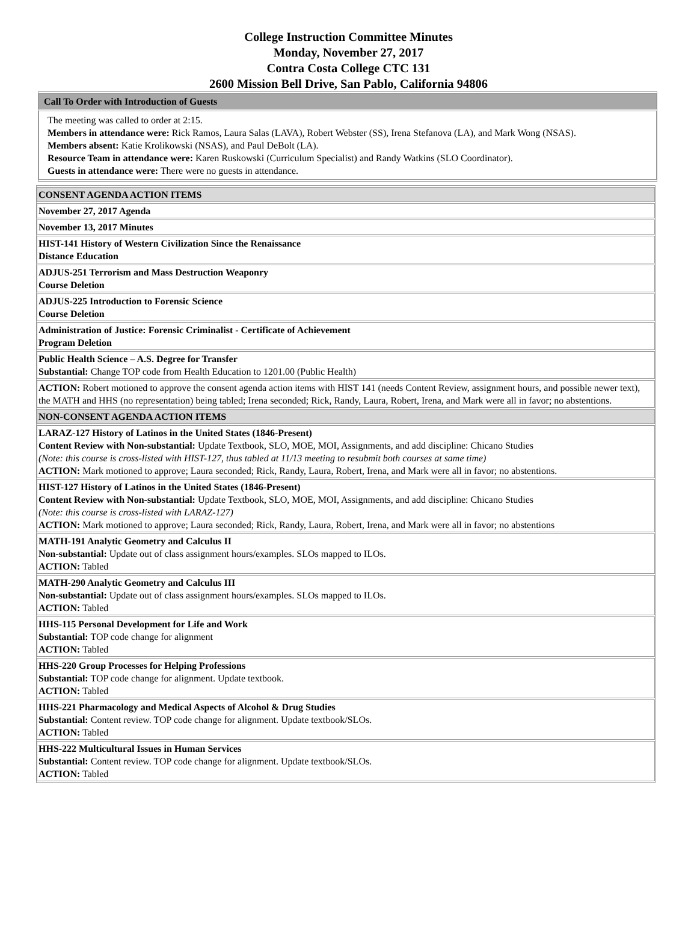College Instruction Committee Minutes
Monday, November 27, 2017
Contra Costa College CTC 131
2600 Mission Bell Drive, San Pablo, California 94806
| Call To Order with Introduction of Guests |
| The meeting was called to order at 2:15. Members in attendance were: Rick Ramos, Laura Salas (LAVA), Robert Webster (SS), Irena Stefanova (LA), and Mark Wong (NSAS). Members absent: Katie Krolikowski (NSAS), and Paul DeBolt (LA). Resource Team in attendance were: Karen Ruskowski (Curriculum Specialist) and Randy Watkins (SLO Coordinator). Guests in attendance were: There were no guests in attendance. |
| CONSENT AGENDA ACTION ITEMS |
| November 27, 2017 Agenda |
| November 13, 2017 Minutes |
| HIST-141 History of Western Civilization Since the Renaissance Distance Education |
| ADJUS-251 Terrorism and Mass Destruction Weaponry Course Deletion |
| ADJUS-225 Introduction to Forensic Science Course Deletion |
| Administration of Justice: Forensic Criminalist - Certificate of Achievement Program Deletion |
| Public Health Science – A.S. Degree for Transfer Substantial: Change TOP code from Health Education to 1201.00 (Public Health) |
| ACTION: Robert motioned to approve the consent agenda action items with HIST 141 (needs Content Review, assignment hours, and possible newer text), the MATH and HHS (no representation) being tabled; Irena seconded; Rick, Randy, Laura, Robert, Irena, and Mark were all in favor; no abstentions. |
| NON-CONSENT AGENDA ACTION ITEMS |
| LARAZ-127 History of Latinos in the United States (1846-Present) Content Review with Non-substantial: Update Textbook, SLO, MOE, MOI, Assignments, and add discipline: Chicano Studies (Note: this course is cross-listed with HIST-127, thus tabled at 11/13 meeting to resubmit both courses at same time) ACTION: Mark motioned to approve; Laura seconded; Rick, Randy, Laura, Robert, Irena, and Mark were all in favor; no abstentions. |
| HIST-127 History of Latinos in the United States (1846-Present) Content Review with Non-substantial: Update Textbook, SLO, MOE, MOI, Assignments, and add discipline: Chicano Studies (Note: this course is cross-listed with LARAZ-127) ACTION: Mark motioned to approve; Laura seconded; Rick, Randy, Laura, Robert, Irena, and Mark were all in favor; no abstentions |
| MATH-191 Analytic Geometry and Calculus II Non-substantial: Update out of class assignment hours/examples. SLOs mapped to ILOs. ACTION: Tabled |
| MATH-290 Analytic Geometry and Calculus III Non-substantial: Update out of class assignment hours/examples. SLOs mapped to ILOs. ACTION: Tabled |
| HHS-115 Personal Development for Life and Work Substantial: TOP code change for alignment ACTION: Tabled |
| HHS-220 Group Processes for Helping Professions Substantial: TOP code change for alignment. Update textbook. ACTION: Tabled |
| HHS-221 Pharmacology and Medical Aspects of Alcohol & Drug Studies Substantial: Content review. TOP code change for alignment. Update textbook/SLOs. ACTION: Tabled |
| HHS-222 Multicultural Issues in Human Services Substantial: Content review. TOP code change for alignment. Update textbook/SLOs. ACTION: Tabled |